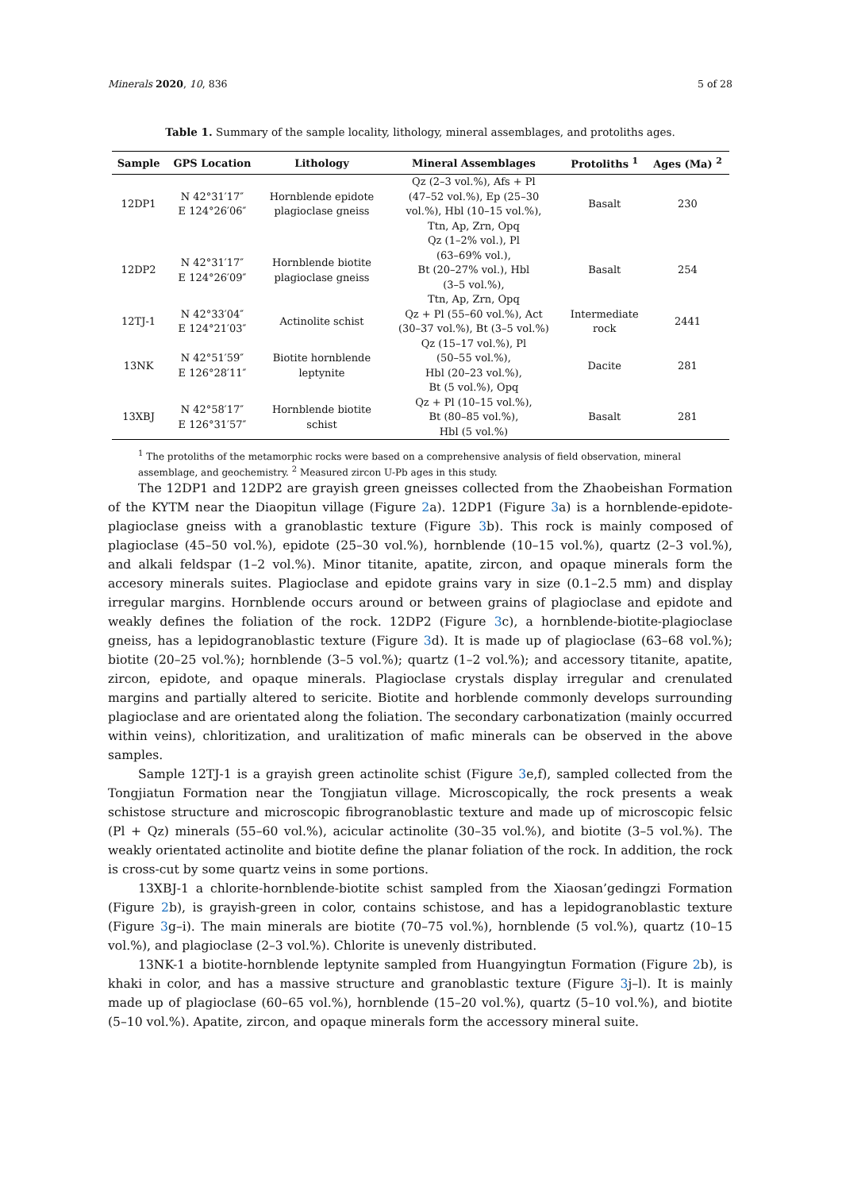Minerals 2020, 10, 836 5 of 28
Table 1. Summary of the sample locality, lithology, mineral assemblages, and protoliths ages.
| Sample | GPS Location | Lithology | Mineral Assemblages | Protoliths <sup>1</sup> | Ages (Ma) <sup>2</sup> |
| --- | --- | --- | --- | --- | --- |
| 12DP1 | N 42°31′17″ E 124°26′06″ | Hornblende epidote plagioclase gneiss | Qz (2–3 vol.%), Afs + Pl (47–52 vol.%), Ep (25–30 vol.%), Hbl (10–15 vol.%), Ttn, Ap, Zrn, Opq | Basalt | 230 |
| 12DP2 | N 42°31′17″ E 124°26′09″ | Hornblende biotite plagioclase gneiss | Qz (1–2% vol.), Pl (63–69% vol.), Bt (20–27% vol.), Hbl (3–5 vol.%), Ttn, Ap, Zrn, Opq | Basalt | 254 |
| 12TJ-1 | N 42°33′04″ E 124°21′03″ | Actinolite schist | Qz + Pl (55–60 vol.%), Act (30–37 vol.%), Bt (3–5 vol.%) | Intermediate rock | 2441 |
| 13NK | N 42°51′59″ E 126°28′11″ | Biotite hornblende leptynite | Qz (15–17 vol.%), Pl (50–55 vol.%), Hbl (20–23 vol.%), Bt (5 vol.%), Opq | Dacite | 281 |
| 13XBJ | N 42°58′17″ E 126°31′57″ | Hornblende biotite schist | Qz + Pl (10–15 vol.%), Bt (80–85 vol.%), Hbl (5 vol.%) | Basalt | 281 |
<sup>1</sup> The protoliths of the metamorphic rocks were based on a comprehensive analysis of field observation, mineral assemblage, and geochemistry. <sup>2</sup> Measured zircon U-Pb ages in this study.
The 12DP1 and 12DP2 are grayish green gneisses collected from the Zhaobeishan Formation of the KYTM near the Diaopitun village (Figure 2a). 12DP1 (Figure 3a) is a hornblende-epidote-plagioclase gneiss with a granoblastic texture (Figure 3b). This rock is mainly composed of plagioclase (45–50 vol.%), epidote (25–30 vol.%), hornblende (10–15 vol.%), quartz (2–3 vol.%), and alkali feldspar (1–2 vol.%). Minor titanite, apatite, zircon, and opaque minerals form the accesory minerals suites. Plagioclase and epidote grains vary in size (0.1–2.5 mm) and display irregular margins. Hornblende occurs around or between grains of plagioclase and epidote and weakly defines the foliation of the rock. 12DP2 (Figure 3c), a hornblende-biotite-plagioclase gneiss, has a lepidogranoblastic texture (Figure 3d). It is made up of plagioclase (63–68 vol.%); biotite (20–25 vol.%); hornblende (3–5 vol.%); quartz (1–2 vol.%); and accessory titanite, apatite, zircon, epidote, and opaque minerals. Plagioclase crystals display irregular and crenulated margins and partially altered to sericite. Biotite and horblende commonly develops surrounding plagioclase and are orientated along the foliation. The secondary carbonatization (mainly occurred within veins), chloritization, and uralitization of mafic minerals can be observed in the above samples.
Sample 12TJ-1 is a grayish green actinolite schist (Figure 3e,f), sampled collected from the Tongjiatun Formation near the Tongjiatun village. Microscopically, the rock presents a weak schistose structure and microscopic fibrogranoblastic texture and made up of microscopic felsic (Pl + Qz) minerals (55–60 vol.%), acicular actinolite (30–35 vol.%), and biotite (3–5 vol.%). The weakly orientated actinolite and biotite define the planar foliation of the rock. In addition, the rock is cross-cut by some quartz veins in some portions.
13XBJ-1 a chlorite-hornblende-biotite schist sampled from the Xiaosan’gedingzi Formation (Figure 2b), is grayish-green in color, contains schistose, and has a lepidogranoblastic texture (Figure 3g–i). The main minerals are biotite (70–75 vol.%), hornblende (5 vol.%), quartz (10–15 vol.%), and plagioclase (2–3 vol.%). Chlorite is unevenly distributed.
13NK-1 a biotite-hornblende leptynite sampled from Huangyingtun Formation (Figure 2b), is khaki in color, and has a massive structure and granoblastic texture (Figure 3j–l). It is mainly made up of plagioclase (60–65 vol.%), hornblende (15–20 vol.%), quartz (5–10 vol.%), and biotite (5–10 vol.%). Apatite, zircon, and opaque minerals form the accessory mineral suite.